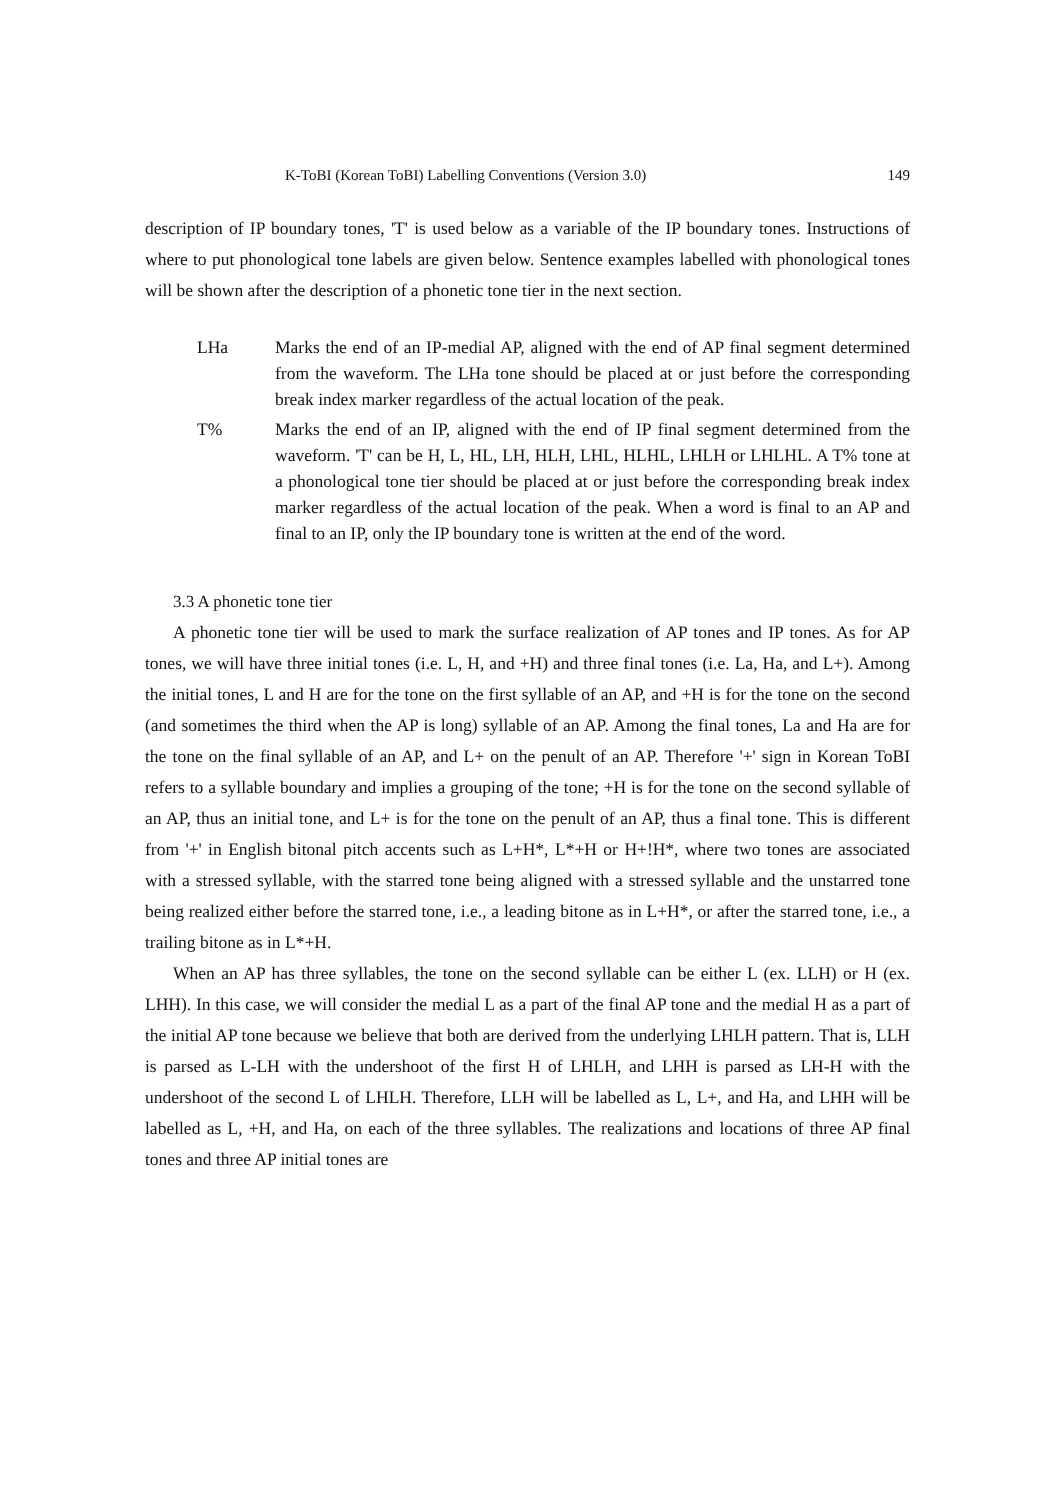K-ToBI (Korean ToBI) Labelling Conventions (Version 3.0) 149
description of IP boundary tones, 'T' is used below as a variable of the IP boundary tones. Instructions of where to put phonological tone labels are given below. Sentence examples labelled with phonological tones will be shown after the description of a phonetic tone tier in the next section.
LHa Marks the end of an IP-medial AP, aligned with the end of AP final segment determined from the waveform. The LHa tone should be placed at or just before the corresponding break index marker regardless of the actual location of the peak.
T% Marks the end of an IP, aligned with the end of IP final segment determined from the waveform. 'T' can be H, L, HL, LH, HLH, LHL, HLHL, LHLH or LHLHL. A T% tone at a phonological tone tier should be placed at or just before the corresponding break index marker regardless of the actual location of the peak. When a word is final to an AP and final to an IP, only the IP boundary tone is written at the end of the word.
3.3 A phonetic tone tier
A phonetic tone tier will be used to mark the surface realization of AP tones and IP tones. As for AP tones, we will have three initial tones (i.e. L, H, and +H) and three final tones (i.e. La, Ha, and L+). Among the initial tones, L and H are for the tone on the first syllable of an AP, and +H is for the tone on the second (and sometimes the third when the AP is long) syllable of an AP. Among the final tones, La and Ha are for the tone on the final syllable of an AP, and L+ on the penult of an AP. Therefore '+' sign in Korean ToBI refers to a syllable boundary and implies a grouping of the tone; +H is for the tone on the second syllable of an AP, thus an initial tone, and L+ is for the tone on the penult of an AP, thus a final tone. This is different from '+' in English bitonal pitch accents such as L+H*, L*+H or H+!H*, where two tones are associated with a stressed syllable, with the starred tone being aligned with a stressed syllable and the unstarred tone being realized either before the starred tone, i.e., a leading bitone as in L+H*, or after the starred tone, i.e., a trailing bitone as in L*+H.
When an AP has three syllables, the tone on the second syllable can be either L (ex. LLH) or H (ex. LHH). In this case, we will consider the medial L as a part of the final AP tone and the medial H as a part of the initial AP tone because we believe that both are derived from the underlying LHLH pattern. That is, LLH is parsed as L-LH with the undershoot of the first H of LHLH, and LHH is parsed as LH-H with the undershoot of the second L of LHLH. Therefore, LLH will be labelled as L, L+, and Ha, and LHH will be labelled as L, +H, and Ha, on each of the three syllables. The realizations and locations of three AP final tones and three AP initial tones are